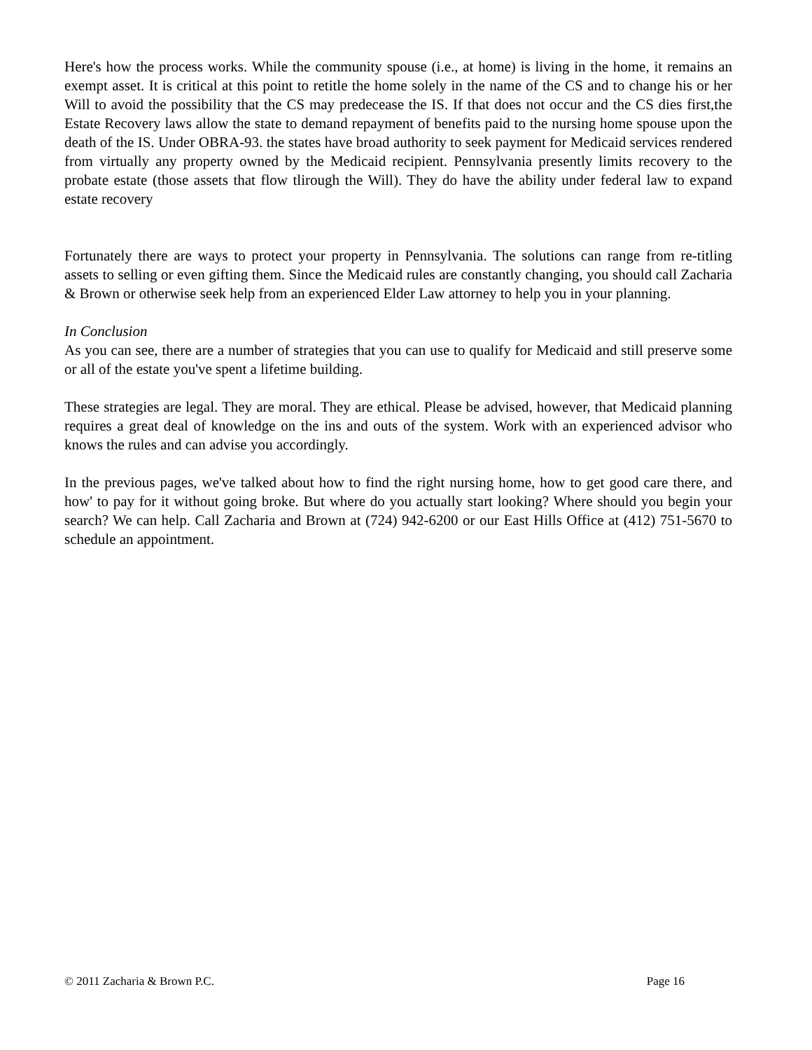Here's how the process works. While the community spouse (i.e., at home) is living in the home, it remains an exempt asset. It is critical at this point to retitle the home solely in the name of the CS and to change his or her Will to avoid the possibility that the CS may predecease the IS. If that does not occur and the CS dies first,the Estate Recovery laws allow the state to demand repayment of benefits paid to the nursing home spouse upon the death of the IS. Under OBRA-93. the states have broad authority to seek payment for Medicaid services rendered from virtually any property owned by the Medicaid recipient. Pennsylvania presently limits recovery to the probate estate (those assets that flow tlirough the Will). They do have the ability under federal law to expand estate recovery
Fortunately there are ways to protect your property in Pennsylvania. The solutions can range from re-titling assets to selling or even gifting them. Since the Medicaid rules are constantly changing, you should call Zacharia & Brown or otherwise seek help from an experienced Elder Law attorney to help you in your planning.
In Conclusion
As you can see, there are a number of strategies that you can use to qualify for Medicaid and still preserve some or all of the estate you've spent a lifetime building.
These strategies are legal. They are moral. They are ethical. Please be advised, however, that Medicaid planning requires a great deal of knowledge on the ins and outs of the system. Work with an experienced advisor who knows the rules and can advise you accordingly.
In the previous pages, we've talked about how to find the right nursing home, how to get good care there, and how' to pay for it without going broke. But where do you actually start looking? Where should you begin your search? We can help. Call Zacharia and Brown at (724) 942-6200 or our East Hills Office at (412) 751-5670 to schedule an appointment.
© 2011 Zacharia & Brown P.C. Page 16